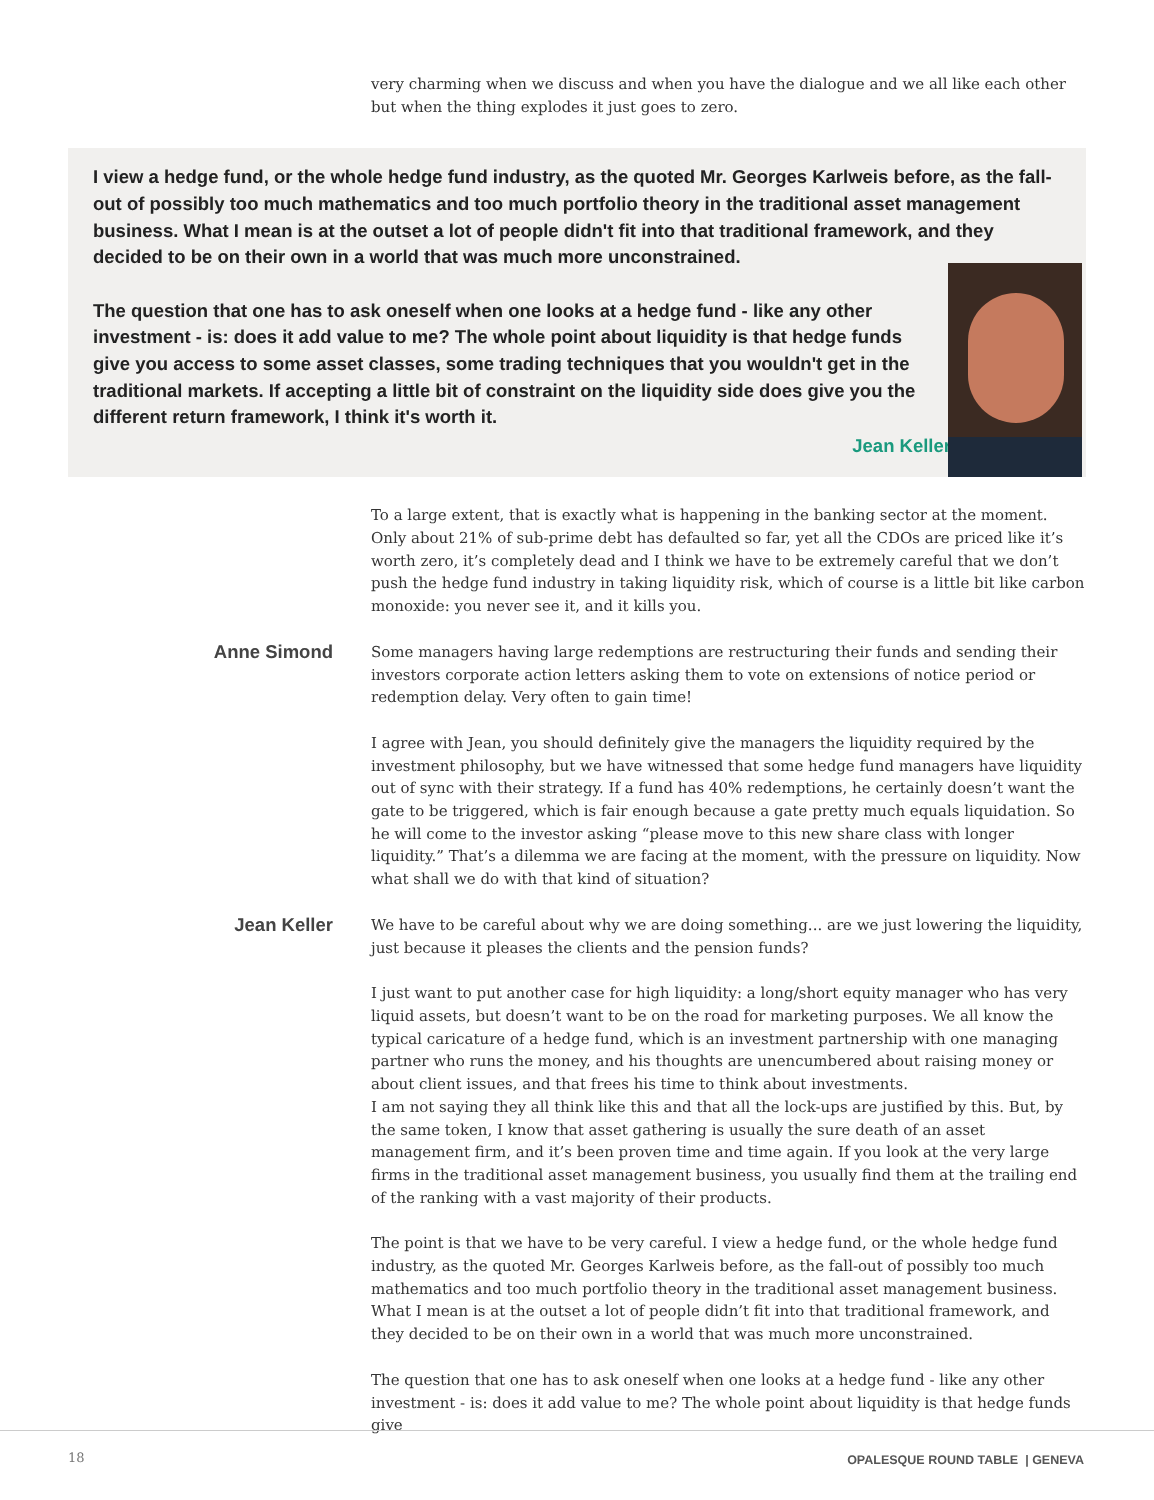very charming when we discuss and when you have the dialogue and we all like each other but when the thing explodes it just goes to zero.
I view a hedge fund, or the whole hedge fund industry, as the quoted Mr. Georges Karlweis before, as the fall-out of possibly too much mathematics and too much portfolio theory in the traditional asset management business. What I mean is at the outset a lot of people didn't fit into that traditional framework, and they decided to be on their own in a world that was much more unconstrained.
The question that one has to ask oneself when one looks at a hedge fund - like any other investment - is: does it add value to me? The whole point about liquidity is that hedge funds give you access to some asset classes, some trading techniques that you wouldn't get in the traditional markets. If accepting a little bit of constraint on the liquidity side does give you the different return framework, I think it's worth it.
Jean Keller
To a large extent, that is exactly what is happening in the banking sector at the moment. Only about 21% of sub-prime debt has defaulted so far, yet all the CDOs are priced like it’s worth zero, it’s completely dead and I think we have to be extremely careful that we don’t push the hedge fund industry in taking liquidity risk, which of course is a little bit like carbon monoxide: you never see it, and it kills you.
Anne Simond
Some managers having large redemptions are restructuring their funds and sending their investors corporate action letters asking them to vote on extensions of notice period or redemption delay. Very often to gain time!
I agree with Jean, you should definitely give the managers the liquidity required by the investment philosophy, but we have witnessed that some hedge fund managers have liquidity out of sync with their strategy. If a fund has 40% redemptions, he certainly doesn’t want the gate to be triggered, which is fair enough because a gate pretty much equals liquidation. So he will come to the investor asking “please move to this new share class with longer liquidity.” That’s a dilemma we are facing at the moment, with the pressure on liquidity. Now what shall we do with that kind of situation?
Jean Keller
We have to be careful about why we are doing something... are we just lowering the liquidity, just because it pleases the clients and the pension funds?
I just want to put another case for high liquidity: a long/short equity manager who has very liquid assets, but doesn’t want to be on the road for marketing purposes. We all know the typical caricature of a hedge fund, which is an investment partnership with one managing partner who runs the money, and his thoughts are unencumbered about raising money or about client issues, and that frees his time to think about investments.
I am not saying they all think like this and that all the lock-ups are justified by this. But, by the same token, I know that asset gathering is usually the sure death of an asset management firm, and it’s been proven time and time again. If you look at the very large firms in the traditional asset management business, you usually find them at the trailing end of the ranking with a vast majority of their products.
The point is that we have to be very careful. I view a hedge fund, or the whole hedge fund industry, as the quoted Mr. Georges Karlweis before, as the fall-out of possibly too much mathematics and too much portfolio theory in the traditional asset management business. What I mean is at the outset a lot of people didn’t fit into that traditional framework, and they decided to be on their own in a world that was much more unconstrained.
The question that one has to ask oneself when one looks at a hedge fund - like any other investment - is: does it add value to me? The whole point about liquidity is that hedge funds give
18
OPALESQUE ROUND TABLE | GENEVA